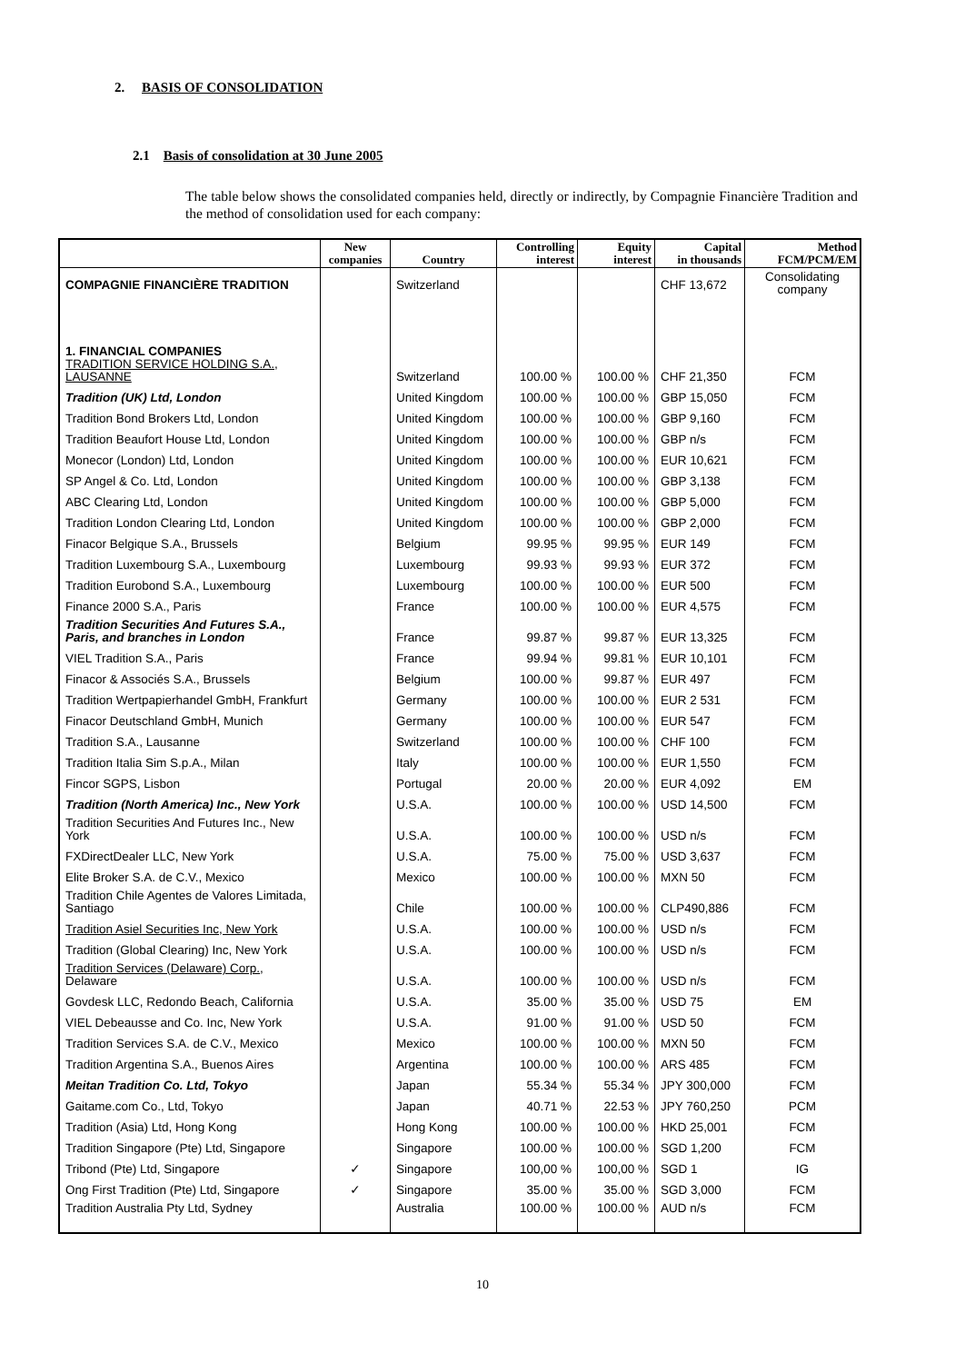2. BASIS OF CONSOLIDATION
2.1 Basis of consolidation at 30 June 2005
The table below shows the consolidated companies held, directly or indirectly, by Compagnie Financière Tradition and the method of consolidation used for each company:
| | New companies | Country | Controlling interest | Equity interest | Capital in thousands | Method FCM/PCM/EM |
| --- | --- | --- | --- | --- | --- | --- |
| COMPAGNIE FINANCIÈRE TRADITION | | Switzerland | | | CHF 13,672 | Consolidating company |
| 1. FINANCIAL COMPANIES TRADITION SERVICE HOLDING S.A., LAUSANNE | | Switzerland | 100.00 % | 100.00 % | CHF 21,350 | FCM |
| Tradition (UK) Ltd, London | | United Kingdom | 100.00 % | 100.00 % | GBP 15,050 | FCM |
| Tradition Bond Brokers Ltd, London | | United Kingdom | 100.00 % | 100.00 % | GBP 9,160 | FCM |
| Tradition Beaufort House Ltd, London | | United Kingdom | 100.00 % | 100.00 % | GBP n/s | FCM |
| Monecor (London) Ltd, London | | United Kingdom | 100.00 % | 100.00 % | EUR 10,621 | FCM |
| SP Angel & Co. Ltd, London | | United Kingdom | 100.00 % | 100.00 % | GBP 3,138 | FCM |
| ABC Clearing Ltd, London | | United Kingdom | 100.00 % | 100.00 % | GBP 5,000 | FCM |
| Tradition London Clearing Ltd, London | | United Kingdom | 100.00 % | 100.00 % | GBP 2,000 | FCM |
| Finacor Belgique S.A., Brussels | | Belgium | 99.95 % | 99.95 % | EUR 149 | FCM |
| Tradition Luxembourg S.A., Luxembourg | | Luxembourg | 99.93 % | 99.93 % | EUR 372 | FCM |
| Tradition Eurobond S.A., Luxembourg | | Luxembourg | 100.00 % | 100.00 % | EUR 500 | FCM |
| Finance 2000 S.A., Paris | | France | 100.00 % | 100.00 % | EUR 4,575 | FCM |
| Tradition Securities And Futures S.A., Paris, and branches in London | | France | 99.87 % | 99.87 % | EUR 13,325 | FCM |
| VIEL Tradition S.A., Paris | | France | 99.94 % | 99.81 % | EUR 10,101 | FCM |
| Finacor & Associés S.A., Brussels | | Belgium | 100.00 % | 99.87 % | EUR 497 | FCM |
| Tradition Wertpapierhandel GmbH, Frankfurt | | Germany | 100.00 % | 100.00 % | EUR 2 531 | FCM |
| Finacor Deutschland GmbH, Munich | | Germany | 100.00 % | 100.00 % | EUR 547 | FCM |
| Tradition S.A., Lausanne | | Switzerland | 100.00 % | 100.00 % | CHF 100 | FCM |
| Tradition Italia Sim S.p.A., Milan | | Italy | 100.00 % | 100.00 % | EUR 1,550 | FCM |
| Fincor SGPS, Lisbon | | Portugal | 20.00 % | 20.00 % | EUR 4,092 | EM |
| Tradition (North America) Inc., New York | | U.S.A. | 100.00 % | 100.00 % | USD 14,500 | FCM |
| Tradition Securities And Futures Inc., New York | | U.S.A. | 100.00 % | 100.00 % | USD n/s | FCM |
| FXDirectDealer LLC, New York | | U.S.A. | 75.00 % | 75.00 % | USD 3,637 | FCM |
| Elite Broker S.A. de C.V., Mexico | | Mexico | 100.00 % | 100.00 % | MXN 50 | FCM |
| Tradition Chile Agentes de Valores Limitada, Santiago | | Chile | 100.00 % | 100.00 % | CLP490,886 | FCM |
| Tradition Asiel Securities Inc, New York | | U.S.A. | 100.00 % | 100.00 % | USD n/s | FCM |
| Tradition (Global Clearing) Inc, New York | | U.S.A. | 100.00 % | 100.00 % | USD n/s | FCM |
| Tradition Services (Delaware) Corp. , Delaware | | U.S.A. | 100.00 % | 100.00 % | USD n/s | FCM |
| Govdesk LLC, Redondo Beach, California | | U.S.A. | 35.00 % | 35.00 % | USD 75 | EM |
| VIEL Debeausse and Co. Inc, New York | | U.S.A. | 91.00 % | 91.00 % | USD 50 | FCM |
| Tradition Services S.A. de C.V., Mexico | | Mexico | 100.00 % | 100.00 % | MXN 50 | FCM |
| Tradition Argentina S.A., Buenos Aires | | Argentina | 100.00 % | 100.00 % | ARS 485 | FCM |
| Meitan Tradition Co. Ltd, Tokyo | | Japan | 55.34 % | 55.34 % | JPY 300,000 | FCM |
| Gaitame.com Co., Ltd, Tokyo | | Japan | 40.71 % | 22.53 % | JPY 760,250 | PCM |
| Tradition (Asia) Ltd, Hong Kong | | Hong Kong | 100.00 % | 100.00 % | HKD 25,001 | FCM |
| Tradition Singapore (Pte) Ltd, Singapore | | Singapore | 100.00 % | 100.00 % | SGD 1,200 | FCM |
| Tribond (Pte) Ltd, Singapore | ✓ | Singapore | 100,00 % | 100,00 % | SGD 1 | IG |
| Ong First Tradition (Pte) Ltd, Singapore | ✓ | Singapore | 35.00 % | 35.00 % | SGD 3,000 | FCM |
| Tradition Australia Pty Ltd, Sydney | | Australia | 100.00 % | 100.00 % | AUD n/s | FCM |
10